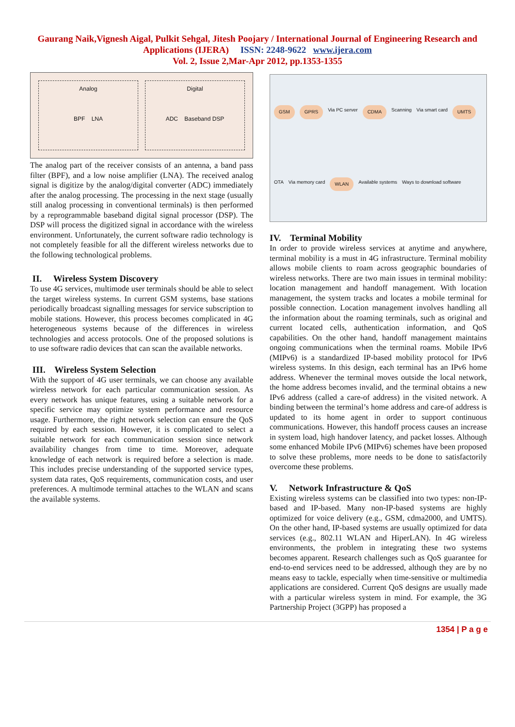Gaurang Naik,Vignesh Aigal, Pulkit Sehgal, Jitesh Poojary / International Journal of Engineering Research and
Applications (IJERA) ISSN: 2248-9622 www.ijera.com
Vol. 2, Issue 2,Mar-Apr 2012, pp.1353-1355
Analog
BPF LNA
Digital
ADC Baseband DSP
The analog part of the receiver consists of an antenna, a band pass filter (BPF), and a low noise amplifier (LNA). The received analog signal is digitize by the analog/digital converter (ADC) immediately after the analog processing. The processing in the next stage (usually still analog processing in conventional terminals) is then performed by a reprogrammable baseband digital signal processor (DSP). The DSP will process the digitized signal in accordance with the wireless environment. Unfortunately, the current software radio technology is not completely feasible for all the different wireless networks due to the following technological problems.
II. Wireless System Discovery
To use 4G services, multimode user terminals should be able to select the target wireless systems. In current GSM systems, base stations periodically broadcast signalling messages for service subscription to mobile stations. However, this process becomes complicated in 4G heterogeneous systems because of the differences in wireless technologies and access protocols. One of the proposed solutions is to use software radio devices that can scan the available networks.
III. Wireless System Selection
With the support of 4G user terminals, we can choose any available wireless network for each particular communication session. As every network has unique features, using a suitable network for a specific service may optimize system performance and resource usage. Furthermore, the right network selection can ensure the QoS required by each session. However, it is complicated to select a suitable network for each communication session since network availability changes from time to time. Moreover, adequate knowledge of each network is required before a selection is made. This includes precise understanding of the supported service types, system data rates, QoS requirements, communication costs, and user preferences. A multimode terminal attaches to the WLAN and scans the available systems.
GSM GPRS Via PC server CDMA Scanning Via smart card UMTS OTA Via memory card WLAN Available systems Ways to download software
IV. Terminal Mobility
In order to provide wireless services at anytime and anywhere, terminal mobility is a must in 4G infrastructure. Terminal mobility allows mobile clients to roam across geographic boundaries of wireless networks. There are two main issues in terminal mobility: location management and handoff management. With location management, the system tracks and locates a mobile terminal for possible connection. Location management involves handling all the information about the roaming terminals, such as original and current located cells, authentication information, and QoS capabilities. On the other hand, handoff management maintains ongoing communications when the terminal roams. Mobile IPv6 (MIPv6) is a standardized IP-based mobility protocol for IPv6 wireless systems. In this design, each terminal has an IPv6 home address. Whenever the terminal moves outside the local network, the home address becomes invalid, and the terminal obtains a new IPv6 address (called a care-of address) in the visited network. A binding between the terminal’s home address and care-of address is updated to its home agent in order to support continuous communications. However, this handoff process causes an increase in system load, high handover latency, and packet losses. Although some enhanced Mobile IPv6 (MIPv6) schemes have been proposed to solve these problems, more needs to be done to satisfactorily overcome these problems.
V. Network Infrastructure & QoS
Existing wireless systems can be classified into two types: non-IP-based and IP-based. Many non-IP-based systems are highly optimized for voice delivery (e.g., GSM, cdma2000, and UMTS). On the other hand, IP-based systems are usually optimized for data services (e.g., 802.11 WLAN and HiperLAN). In 4G wireless environments, the problem in integrating these two systems becomes apparent. Research challenges such as QoS guarantee for end-to-end services need to be addressed, although they are by no means easy to tackle, especially when time-sensitive or multimedia applications are considered. Current QoS designs are usually made with a particular wireless system in mind. For example, the 3G Partnership Project (3GPP) has proposed a
1354 | P a g e